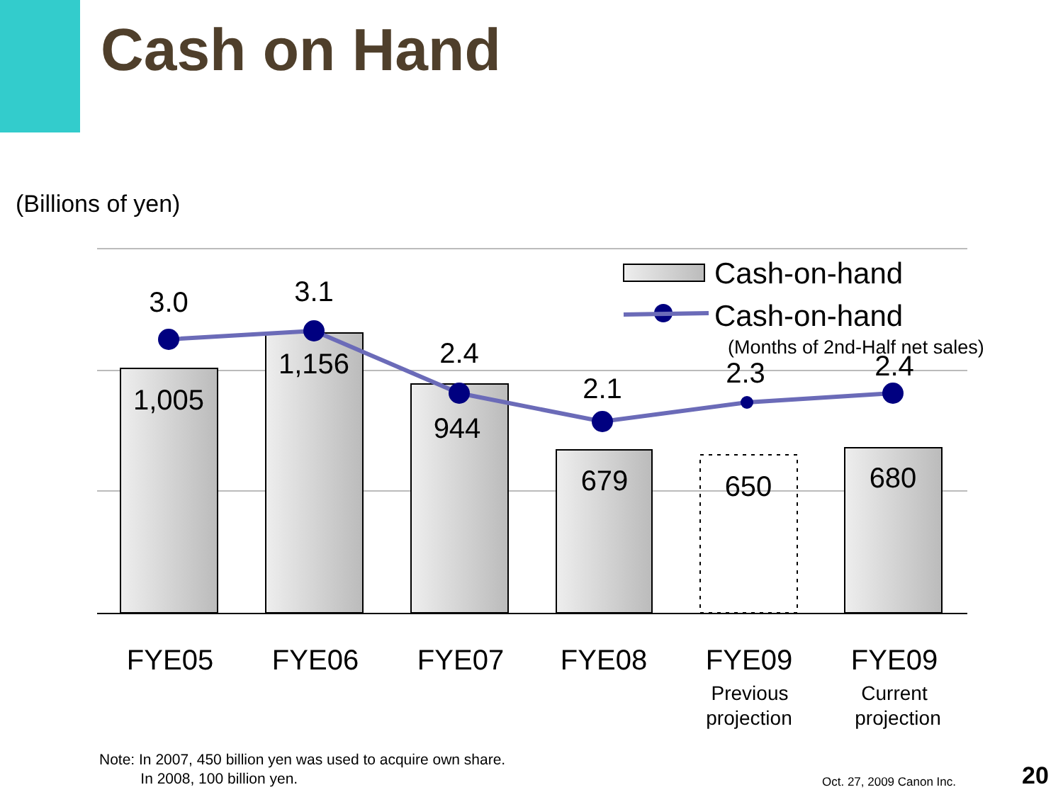Cash on Hand
(Billions of yen)
3.0
3.1
2.4
2.1
2.3
2.4
1,005
1,156
944
679
650
680
FYE05
FYE06
FYE07
FYE08
FYE09
FYE09
Previous
projection
Current
projection
Cash-on-hand
Cash-on-hand
(Months of 2nd-Half net sales)
Note: In 2007, 450 billion yen was used to acquire own share.
In 2008, 100 billion yen.
Oct. 27, 2009 Canon Inc. 20